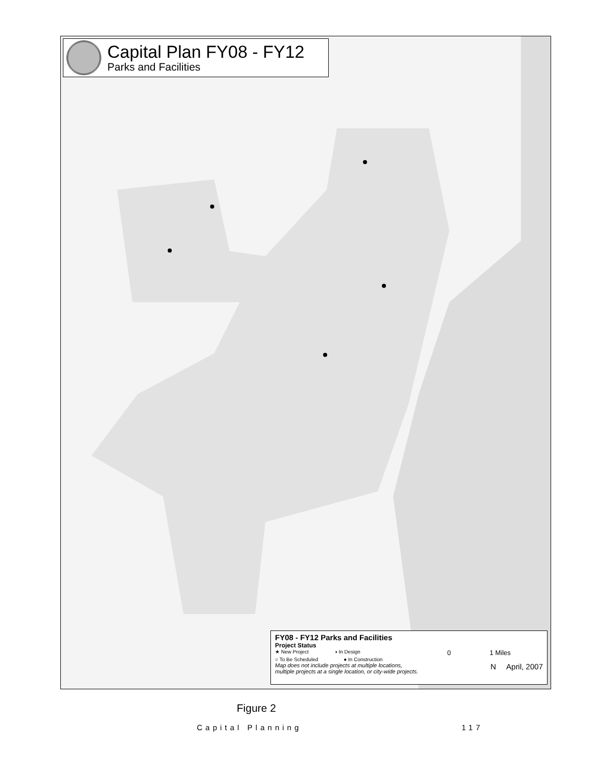Capital Plan FY08 - FY12
Parks and Facilities
FY08 - FY12 Parks and Facilities
Project Status
★ New Project ◑ In Design 0 1 Miles
○ To Be Scheduled ● In Construction
Map does not include projects at multiple locations,
multiple projects at a single location, or city-wide projects. N April, 2007
Figure 2
Capital Planning 117